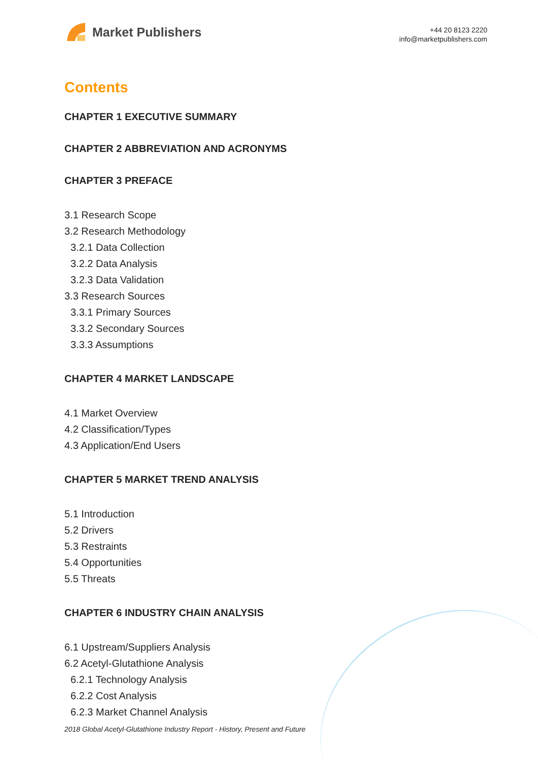Market Publishers
+44 20 8123 2220
info@marketpublishers.com
Contents
CHAPTER 1 EXECUTIVE SUMMARY
CHAPTER 2 ABBREVIATION AND ACRONYMS
CHAPTER 3 PREFACE
3.1 Research Scope
3.2 Research Methodology
3.2.1 Data Collection
3.2.2 Data Analysis
3.2.3 Data Validation
3.3 Research Sources
3.3.1 Primary Sources
3.3.2 Secondary Sources
3.3.3 Assumptions
CHAPTER 4 MARKET LANDSCAPE
4.1 Market Overview
4.2 Classification/Types
4.3 Application/End Users
CHAPTER 5 MARKET TREND ANALYSIS
5.1 Introduction
5.2 Drivers
5.3 Restraints
5.4 Opportunities
5.5 Threats
CHAPTER 6 INDUSTRY CHAIN ANALYSIS
6.1 Upstream/Suppliers Analysis
6.2 Acetyl-Glutathione Analysis
6.2.1 Technology Analysis
6.2.2 Cost Analysis
6.2.3 Market Channel Analysis
2018 Global Acetyl-Glutathione Industry Report - History, Present and Future